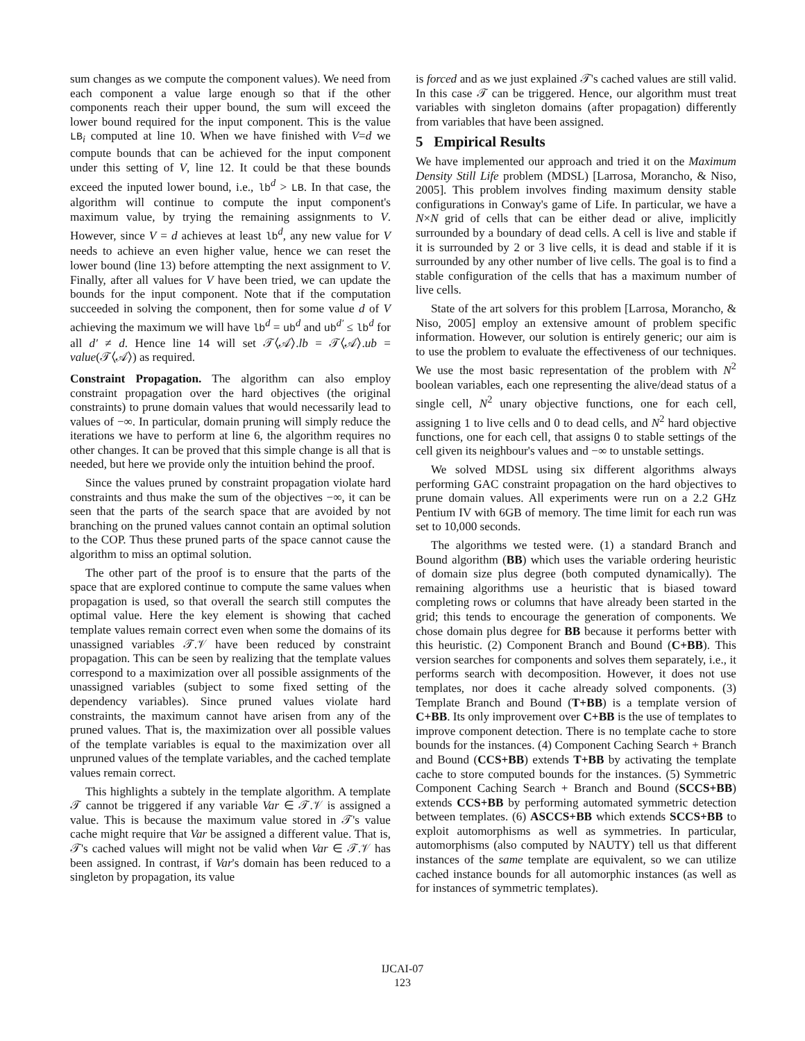sum changes as we compute the component values). We need from each component a value large enough so that if the other components reach their upper bound, the sum will exceed the lower bound required for the input component. This is the value LB<sub>i</sub> computed at line 10. When we have finished with V=d we compute bounds that can be achieved for the input component under this setting of V, line 12. It could be that these bounds exceed the inputed lower bound, i.e., lb<sup>d</sup> > LB. In that case, the algorithm will continue to compute the input component's maximum value, by trying the remaining assignments to V. However, since V = d achieves at least lb<sup>d</sup>, any new value for V needs to achieve an even higher value, hence we can reset the lower bound (line 13) before attempting the next assignment to V. Finally, after all values for V have been tried, we can update the bounds for the input component. Note that if the computation succeeded in solving the component, then for some value d of V achieving the maximum we will have lb<sup>d</sup> = ub<sup>d</sup> and ub<sup>d′</sup> ≤ lb<sup>d</sup> for all d′ ≠ d. Hence line 14 will set 𝒯⟨𝒜⟩.lb = 𝒯⟨𝒜⟩.ub = value(𝒯⟨𝒜⟩) as required.
Constraint Propagation. The algorithm can also employ constraint propagation over the hard objectives (the original constraints) to prune domain values that would necessarily lead to values of −∞. In particular, domain pruning will simply reduce the iterations we have to perform at line 6, the algorithm requires no other changes. It can be proved that this simple change is all that is needed, but here we provide only the intuition behind the proof.
Since the values pruned by constraint propagation violate hard constraints and thus make the sum of the objectives −∞, it can be seen that the parts of the search space that are avoided by not branching on the pruned values cannot contain an optimal solution to the COP. Thus these pruned parts of the space cannot cause the algorithm to miss an optimal solution.
The other part of the proof is to ensure that the parts of the space that are explored continue to compute the same values when propagation is used, so that overall the search still computes the optimal value. Here the key element is showing that cached template values remain correct even when some the domains of its unassigned variables 𝒯.𝒱 have been reduced by constraint propagation. This can be seen by realizing that the template values correspond to a maximization over all possible assignments of the unassigned variables (subject to some fixed setting of the dependency variables). Since pruned values violate hard constraints, the maximum cannot have arisen from any of the pruned values. That is, the maximization over all possible values of the template variables is equal to the maximization over all unpruned values of the template variables, and the cached template values remain correct.
This highlights a subtely in the template algorithm. A template 𝒯 cannot be triggered if any variable Var ∈ 𝒯.𝒱 is assigned a value. This is because the maximum value stored in 𝒯's value cache might require that Var be assigned a different value. That is, 𝒯's cached values will might not be valid when Var ∈ 𝒯.𝒱 has been assigned. In contrast, if Var's domain has been reduced to a singleton by propagation, its value
is forced and as we just explained 𝒯's cached values are still valid. In this case 𝒯 can be triggered. Hence, our algorithm must treat variables with singleton domains (after propagation) differently from variables that have been assigned.
5 Empirical Results
We have implemented our approach and tried it on the Maximum Density Still Life problem (MDSL) [Larrosa, Morancho, & Niso, 2005]. This problem involves finding maximum density stable configurations in Conway's game of Life. In particular, we have a N×N grid of cells that can be either dead or alive, implicitly surrounded by a boundary of dead cells. A cell is live and stable if it is surrounded by 2 or 3 live cells, it is dead and stable if it is surrounded by any other number of live cells. The goal is to find a stable configuration of the cells that has a maximum number of live cells.
State of the art solvers for this problem [Larrosa, Morancho, & Niso, 2005] employ an extensive amount of problem specific information. However, our solution is entirely generic; our aim is to use the problem to evaluate the effectiveness of our techniques. We use the most basic representation of the problem with N<sup>2</sup> boolean variables, each one representing the alive/dead status of a single cell, N<sup>2</sup> unary objective functions, one for each cell, assigning 1 to live cells and 0 to dead cells, and N<sup>2</sup> hard objective functions, one for each cell, that assigns 0 to stable settings of the cell given its neighbour's values and −∞ to unstable settings.
We solved MDSL using six different algorithms always performing GAC constraint propagation on the hard objectives to prune domain values. All experiments were run on a 2.2 GHz Pentium IV with 6GB of memory. The time limit for each run was set to 10,000 seconds.
The algorithms we tested were. (1) a standard Branch and Bound algorithm (BB) which uses the variable ordering heuristic of domain size plus degree (both computed dynamically). The remaining algorithms use a heuristic that is biased toward completing rows or columns that have already been started in the grid; this tends to encourage the generation of components. We chose domain plus degree for BB because it performs better with this heuristic. (2) Component Branch and Bound (C+BB). This version searches for components and solves them separately, i.e., it performs search with decomposition. However, it does not use templates, nor does it cache already solved components. (3) Template Branch and Bound (T+BB) is a template version of C+BB. Its only improvement over C+BB is the use of templates to improve component detection. There is no template cache to store bounds for the instances. (4) Component Caching Search + Branch and Bound (CCS+BB) extends T+BB by activating the template cache to store computed bounds for the instances. (5) Symmetric Component Caching Search + Branch and Bound (SCCS+BB) extends CCS+BB by performing automated symmetric detection between templates. (6) ASCCS+BB which extends SCCS+BB to exploit automorphisms as well as symmetries. In particular, automorphisms (also computed by NAUTY) tell us that different instances of the same template are equivalent, so we can utilize cached instance bounds for all automorphic instances (as well as for instances of symmetric templates).
IJCAI-07
123